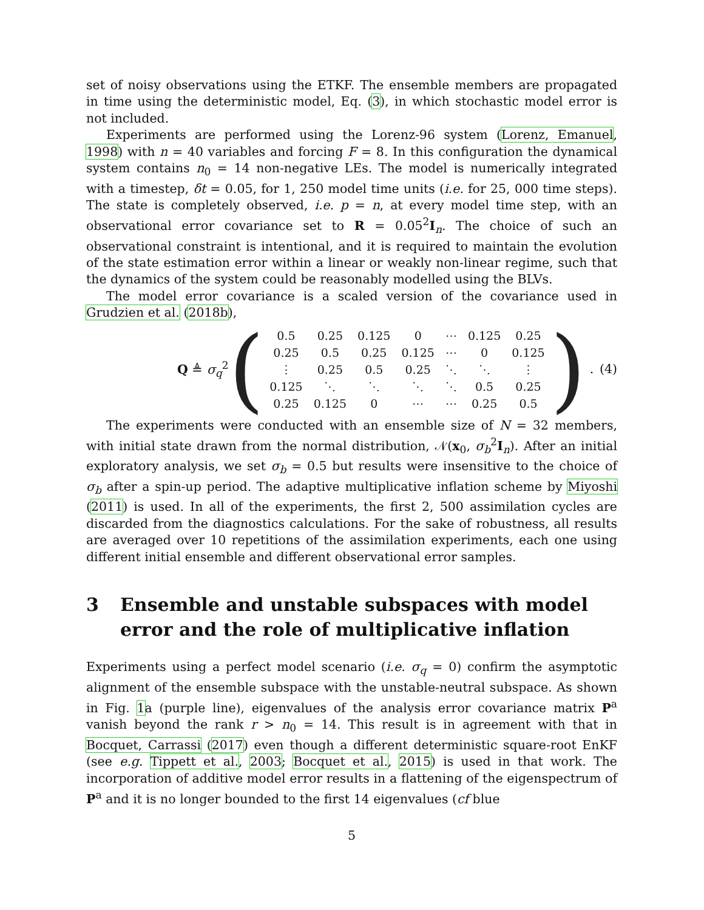set of noisy observations using the ETKF. The ensemble members are propagated in time using the deterministic model, Eq. (3), in which stochastic model error is not included.
Experiments are performed using the Lorenz-96 system (Lorenz, Emanuel, 1998) with n = 40 variables and forcing F = 8. In this configuration the dynamical system contains n<sub>0</sub> = 14 non-negative LEs. The model is numerically integrated with a timestep, δt = 0.05, for 1, 250 model time units (i.e. for 25, 000 time steps). The state is completely observed, i.e. p = n, at every model time step, with an observational error covariance set to R = 0.05<sup>2</sup>I<sub>n</sub>. The choice of such an observational constraint is intentional, and it is required to maintain the evolution of the state estimation error within a linear or weakly non-linear regime, such that the dynamics of the system could be reasonably modelled using the BLVs.
The model error covariance is a scaled version of the covariance used in Grudzien et al. (2018b),
Q ≜ σ<sub>q</sub><sup>2</sup>
(
| 0.5 | 0.25 | 0.125 | 0 | ⋯ | 0.125 | 0.25 |
| 0.25 | 0.5 | 0.25 | 0.125 | ⋯ | 0 | 0.125 |
| ⋮ | 0.25 | 0.5 | 0.25 | ⋱ | ⋱ | ⋮ |
| 0.125 | ⋱ | ⋱ | ⋱ | ⋱ | 0.5 | 0.25 |
| 0.25 | 0.125 | 0 | ⋯ | ⋯ | 0.25 | 0.5 |
)
. (4)
The experiments were conducted with an ensemble size of N = 32 members, with initial state drawn from the normal distribution, 𝒩(x<sub>0</sub>, σ<sub>b</sub><sup>2</sup>I<sub>n</sub>). After an initial exploratory analysis, we set σ<sub>b</sub> = 0.5 but results were insensitive to the choice of σ<sub>b</sub> after a spin-up period. The adaptive multiplicative inflation scheme by Miyoshi (2011) is used. In all of the experiments, the first 2, 500 assimilation cycles are discarded from the diagnostics calculations. For the sake of robustness, all results are averaged over 10 repetitions of the assimilation experiments, each one using different initial ensemble and different observational error samples.
3 Ensemble and unstable subspaces with model error and the role of multiplicative inflation
Experiments using a perfect model scenario (i.e. σ<sub>q</sub> = 0) confirm the asymptotic alignment of the ensemble subspace with the unstable-neutral subspace. As shown in Fig. 1a (purple line), eigenvalues of the analysis error covariance matrix P<sup>a</sup> vanish beyond the rank r > n<sub>0</sub> = 14. This result is in agreement with that in Bocquet, Carrassi (2017) even though a different deterministic square-root EnKF (see e.g. Tippett et al., 2003; Bocquet et al., 2015) is used in that work. The incorporation of additive model error results in a flattening of the eigenspectrum of P<sup>a</sup> and it is no longer bounded to the first 14 eigenvalues (cf blue
5